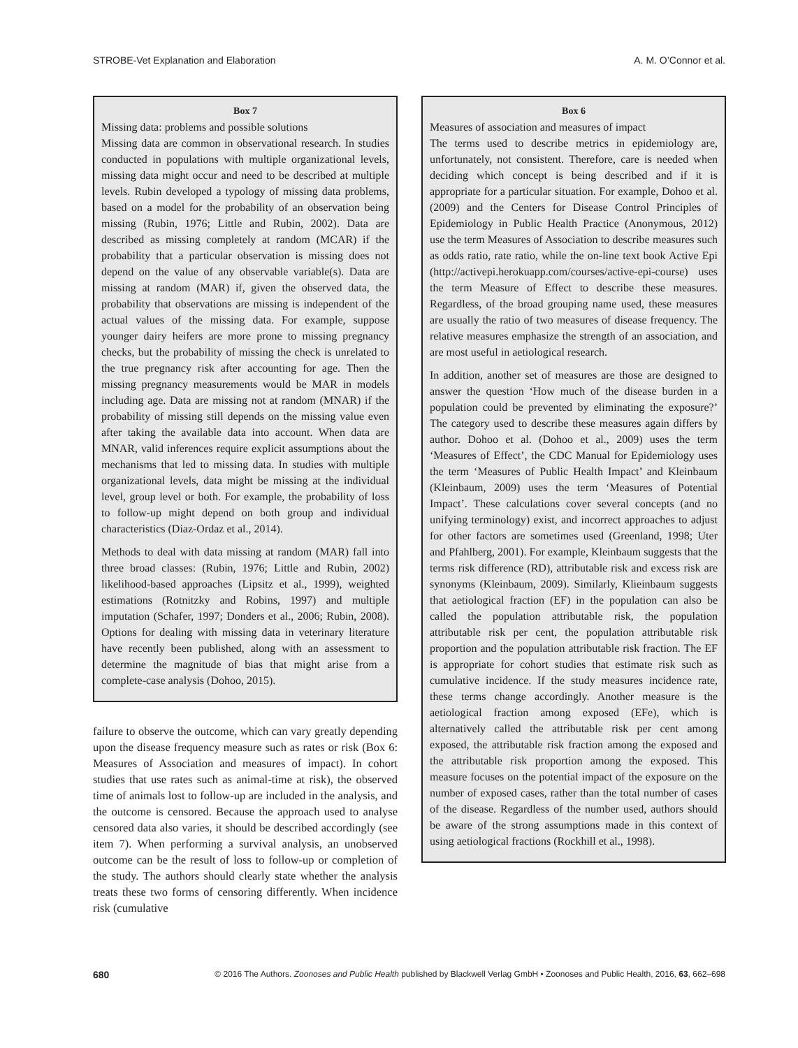STROBE-Vet Explanation and Elaboration A. M. O’Connor et al.
Box 7
Missing data: problems and possible solutions
Missing data are common in observational research. In studies conducted in populations with multiple organizational levels, missing data might occur and need to be described at multiple levels. Rubin developed a typology of missing data problems, based on a model for the probability of an observation being missing (Rubin, 1976; Little and Rubin, 2002). Data are described as missing completely at random (MCAR) if the probability that a particular observation is missing does not depend on the value of any observable variable(s). Data are missing at random (MAR) if, given the observed data, the probability that observations are missing is independent of the actual values of the missing data. For example, suppose younger dairy heifers are more prone to missing pregnancy checks, but the probability of missing the check is unrelated to the true pregnancy risk after accounting for age. Then the missing pregnancy measurements would be MAR in models including age. Data are missing not at random (MNAR) if the probability of missing still depends on the missing value even after taking the available data into account. When data are MNAR, valid inferences require explicit assumptions about the mechanisms that led to missing data. In studies with multiple organizational levels, data might be missing at the individual level, group level or both. For example, the probability of loss to follow-up might depend on both group and individual characteristics (Diaz-Ordaz et al., 2014).
Methods to deal with data missing at random (MAR) fall into three broad classes: (Rubin, 1976; Little and Rubin, 2002) likelihood-based approaches (Lipsitz et al., 1999), weighted estimations (Rotnitzky and Robins, 1997) and multiple imputation (Schafer, 1997; Donders et al., 2006; Rubin, 2008). Options for dealing with missing data in veterinary literature have recently been published, along with an assessment to determine the magnitude of bias that might arise from a complete-case analysis (Dohoo, 2015).
failure to observe the outcome, which can vary greatly depending upon the disease frequency measure such as rates or risk (Box 6: Measures of Association and measures of impact). In cohort studies that use rates such as animal-time at risk), the observed time of animals lost to follow-up are included in the analysis, and the outcome is censored. Because the approach used to analyse censored data also varies, it should be described accordingly (see item 7). When performing a survival analysis, an unobserved outcome can be the result of loss to follow-up or completion of the study. The authors should clearly state whether the analysis treats these two forms of censoring differently. When incidence risk (cumulative
Box 6
Measures of association and measures of impact
The terms used to describe metrics in epidemiology are, unfortunately, not consistent. Therefore, care is needed when deciding which concept is being described and if it is appropriate for a particular situation. For example, Dohoo et al. (2009) and the Centers for Disease Control Principles of Epidemiology in Public Health Practice (Anonymous, 2012) use the term Measures of Association to describe measures such as odds ratio, rate ratio, while the on-line text book Active Epi (http://activepi.herokuapp.com/courses/active-epi-course) uses the term Measure of Effect to describe these measures. Regardless, of the broad grouping name used, these measures are usually the ratio of two measures of disease frequency. The relative measures emphasize the strength of an association, and are most useful in aetiological research.
In addition, another set of measures are those are designed to answer the question ‘How much of the disease burden in a population could be prevented by eliminating the exposure?’ The category used to describe these measures again differs by author. Dohoo et al. (Dohoo et al., 2009) uses the term ‘Measures of Effect’, the CDC Manual for Epidemiology uses the term ‘Measures of Public Health Impact’ and Kleinbaum (Kleinbaum, 2009) uses the term ‘Measures of Potential Impact’. These calculations cover several concepts (and no unifying terminology) exist, and incorrect approaches to adjust for other factors are sometimes used (Greenland, 1998; Uter and Pfahlberg, 2001). For example, Kleinbaum suggests that the terms risk difference (RD), attributable risk and excess risk are synonyms (Kleinbaum, 2009). Similarly, Klieinbaum suggests that aetiological fraction (EF) in the population can also be called the population attributable risk, the population attributable risk per cent, the population attributable risk proportion and the population attributable risk fraction. The EF is appropriate for cohort studies that estimate risk such as cumulative incidence. If the study measures incidence rate, these terms change accordingly. Another measure is the aetiological fraction among exposed (EFe), which is alternatively called the attributable risk per cent among exposed, the attributable risk fraction among the exposed and the attributable risk proportion among the exposed. This measure focuses on the potential impact of the exposure on the number of exposed cases, rather than the total number of cases of the disease. Regardless of the number used, authors should be aware of the strong assumptions made in this context of using aetiological fractions (Rockhill et al., 1998).
680 © 2016 The Authors. Zoonoses and Public Health published by Blackwell Verlag GmbH • Zoonoses and Public Health, 2016, 63, 662–698